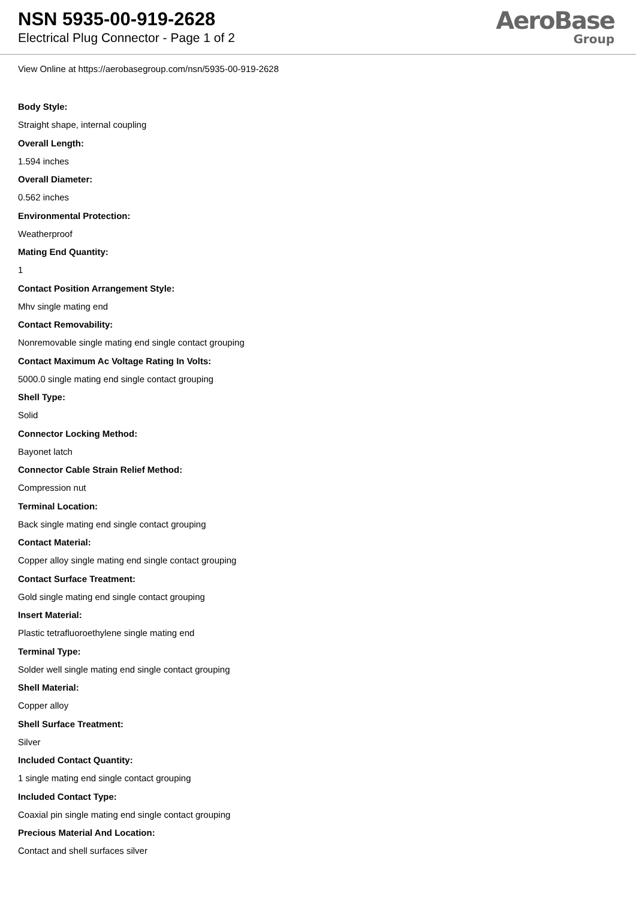NSN 5935-00-919-2628
Electrical Plug Connector - Page 1 of 2
AeroBase
Group
View Online at https://aerobasegroup.com/nsn/5935-00-919-2628
Body Style:
Straight shape, internal coupling
Overall Length:
1.594 inches
Overall Diameter:
0.562 inches
Environmental Protection:
Weatherproof
Mating End Quantity:
1
Contact Position Arrangement Style:
Mhv single mating end
Contact Removability:
Nonremovable single mating end single contact grouping
Contact Maximum Ac Voltage Rating In Volts:
5000.0 single mating end single contact grouping
Shell Type:
Solid
Connector Locking Method:
Bayonet latch
Connector Cable Strain Relief Method:
Compression nut
Terminal Location:
Back single mating end single contact grouping
Contact Material:
Copper alloy single mating end single contact grouping
Contact Surface Treatment:
Gold single mating end single contact grouping
Insert Material:
Plastic tetrafluoroethylene single mating end
Terminal Type:
Solder well single mating end single contact grouping
Shell Material:
Copper alloy
Shell Surface Treatment:
Silver
Included Contact Quantity:
1 single mating end single contact grouping
Included Contact Type:
Coaxial pin single mating end single contact grouping
Precious Material And Location:
Contact and shell surfaces silver